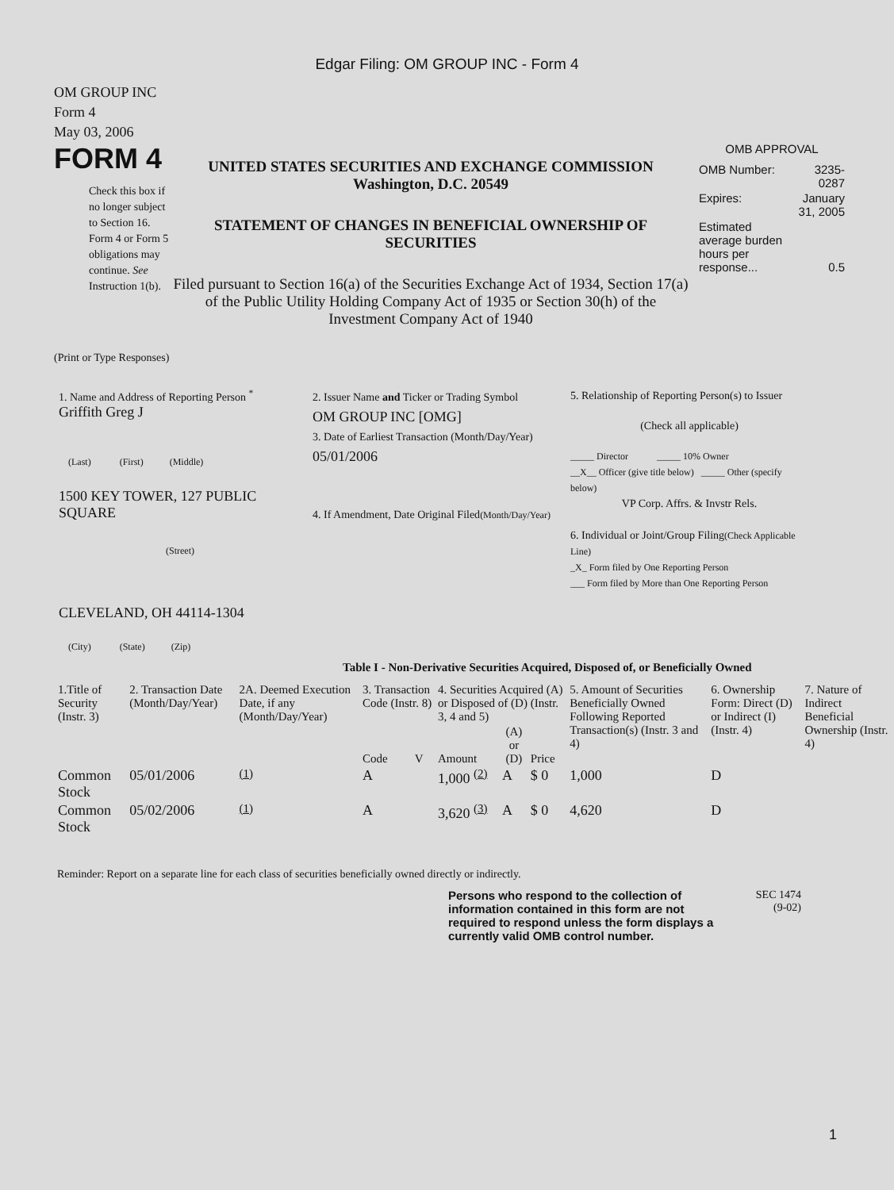Edgar Filing: OM GROUP INC - Form 4
OM GROUP INC
Form 4
May 03, 2006
FORM 4
Check this box if no longer subject to Section 16. Form 4 or Form 5 obligations may continue. See Instruction 1(b).
UNITED STATES SECURITIES AND EXCHANGE COMMISSION
Washington, D.C. 20549
STATEMENT OF CHANGES IN BENEFICIAL OWNERSHIP OF SECURITIES
Filed pursuant to Section 16(a) of the Securities Exchange Act of 1934, Section 17(a) of the Public Utility Holding Company Act of 1935 or Section 30(h) of the Investment Company Act of 1940
OMB APPROVAL
| OMB Number: | 3235-0287 |
| Expires: | January 31, 2005 |
| Estimated average burden hours per response... | 0.5 |
(Print or Type Responses)
1. Name and Address of Reporting Person <sup>*</sup>
Griffith Greg J
(Last) (First) (Middle)
1500 KEY TOWER, 127 PUBLIC SQUARE
(Street)
CLEVELAND, OH 44114-1304
(City) (State) (Zip)
2. Issuer Name and Ticker or Trading Symbol
OM GROUP INC [OMG]
3. Date of Earliest Transaction (Month/Day/Year)
05/01/2006
4. If Amendment, Date Original Filed(Month/Day/Year)
5. Relationship of Reporting Person(s) to Issuer
(Check all applicable)
_____ Director _____ 10% Owner
__X__ Officer (give title below) _____ Other (specify below)
VP Corp. Affrs. & Invstr Rels.
6. Individual or Joint/Group Filing(Check Applicable Line)
_X_ Form filed by One Reporting Person
___ Form filed by More than One Reporting Person
Table I - Non-Derivative Securities Acquired, Disposed of, or Beneficially Owned
| 1.Title of Security (Instr. 3) | 2. Transaction Date (Month/Day/Year) | 2A. Deemed Execution Date, if any (Month/Day/Year) | 3. Transaction Code (Instr. 8) | | 4. Securities Acquired (A) or Disposed of (D) (Instr. 3, 4 and 5) | | | 5. Amount of Securities Beneficially Owned Following Reported Transaction(s) (Instr. 3 and 4) | 6. Ownership Form: Direct (D) or Indirect (I) (Instr. 4) | 7. Nature of Indirect Beneficial Ownership (Instr. 4) |
| --- | --- | --- | --- | --- | --- | --- | --- | --- | --- | --- |
| | | | Code | V | Amount | (A) or (D) | Price | | | |
| Common Stock | 05/01/2006 | <sup>(1)</sup> | A | | 1,000 <sup>(2)</sup> | A | $ 0 | 1,000 | D | |
| Common Stock | 05/02/2006 | <sup>(1)</sup> | A | | 3,620 <sup>(3)</sup> | A | $ 0 | 4,620 | D | |
Reminder: Report on a separate line for each class of securities beneficially owned directly or indirectly.
Persons who respond to the collection of information contained in this form are not required to respond unless the form displays a currently valid OMB control number.
SEC 1474
(9-02)
1